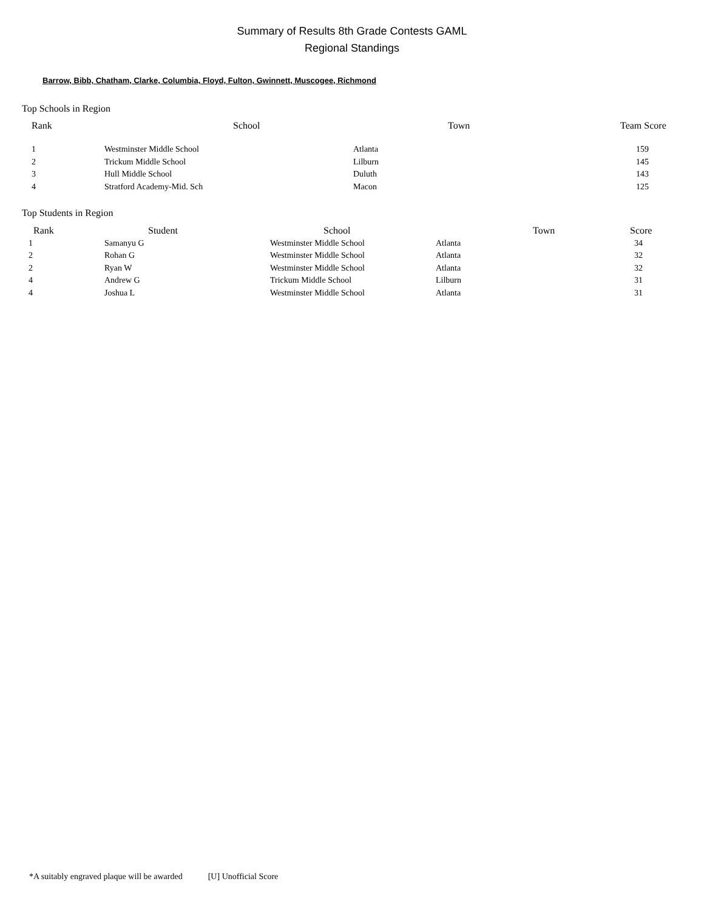Summary of Results 8th Grade Contests GAML
Regional Standings
Barrow, Bibb, Chatham, Clarke, Columbia, Floyd, Fulton, Gwinnett, Muscogee, Richmond
Top Schools in Region
| Rank | School | Town | Team Score |
| --- | --- | --- | --- |
| 1 | Westminster Middle School | Atlanta | 159 |
| 2 | Trickum Middle School | Lilburn | 145 |
| 3 | Hull Middle School | Duluth | 143 |
| 4 | Stratford Academy-Mid. Sch | Macon | 125 |
Top Students in Region
| Rank | Student | School | Town | Score |
| --- | --- | --- | --- | --- |
| 1 | Samanyu G | Westminster Middle School | Atlanta | 34 |
| 2 | Rohan G | Westminster Middle School | Atlanta | 32 |
| 2 | Ryan W | Westminster Middle School | Atlanta | 32 |
| 4 | Andrew G | Trickum Middle School | Lilburn | 31 |
| 4 | Joshua L | Westminster Middle School | Atlanta | 31 |
*A suitably engraved plaque will be awarded [U] Unofficial Score